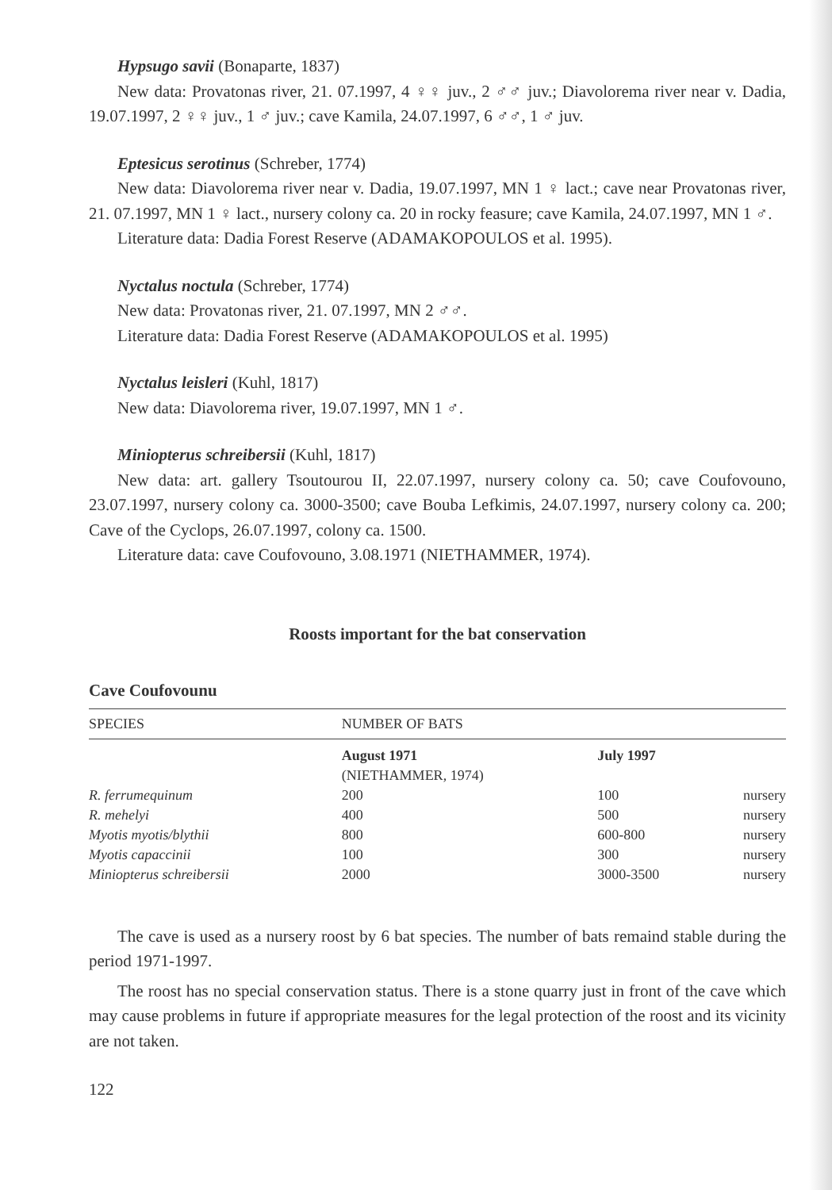Hypsugo savii (Bonaparte, 1837)
New data: Provatonas river, 21. 07.1997, 4 ♀♀ juv., 2 ♂♂ juv.; Diavolorema river near v. Dadia, 19.07.1997, 2 ♀♀ juv., 1 ♂ juv.; cave Kamila, 24.07.1997, 6 ♂♂, 1 ♂ juv.
Eptesicus serotinus (Schreber, 1774)
New data: Diavolorema river near v. Dadia, 19.07.1997, MN 1 ♀ lact.; cave near Provatonas river, 21. 07.1997, MN 1 ♀ lact., nursery colony ca. 20 in rocky feasure; cave Kamila, 24.07.1997, MN 1 ♂.
Literature data: Dadia Forest Reserve (ADAMAKOPOULOS et al. 1995).
Nyctalus noctula (Schreber, 1774)
New data: Provatonas river, 21. 07.1997, MN 2 ♂♂.
Literature data: Dadia Forest Reserve (ADAMAKOPOULOS et al. 1995)
Nyctalus leisleri (Kuhl, 1817)
New data: Diavolorema river, 19.07.1997, MN 1 ♂.
Miniopterus schreibersii (Kuhl, 1817)
New data: art. gallery Tsoutourou II, 22.07.1997, nursery colony ca. 50; cave Coufovouno, 23.07.1997, nursery colony ca. 3000-3500; cave Bouba Lefkimis, 24.07.1997, nursery colony ca. 200; Cave of the Cyclops, 26.07.1997, colony ca. 1500.
Literature data: cave Coufovouno, 3.08.1971 (NIETHAMMER, 1974).
Roosts important for the bat conservation
Cave Coufovounu
| SPECIES | NUMBER OF BATS | | |
| --- | --- | --- | --- |
| | August 1971 (NIETHAMMER, 1974) | July 1997 | |
| R. ferrumequinum | 200 | 100 | nursery |
| R. mehelyi | 400 | 500 | nursery |
| Myotis myotis/blythii | 800 | 600-800 | nursery |
| Myotis capaccinii | 100 | 300 | nursery |
| Miniopterus schreibersii | 2000 | 3000-3500 | nursery |
The cave is used as a nursery roost by 6 bat species. The number of bats remaind stable during the period 1971-1997.
The roost has no special conservation status. There is a stone quarry just in front of the cave which may cause problems in future if appropriate measures for the legal protection of the roost and its vicinity are not taken.
122